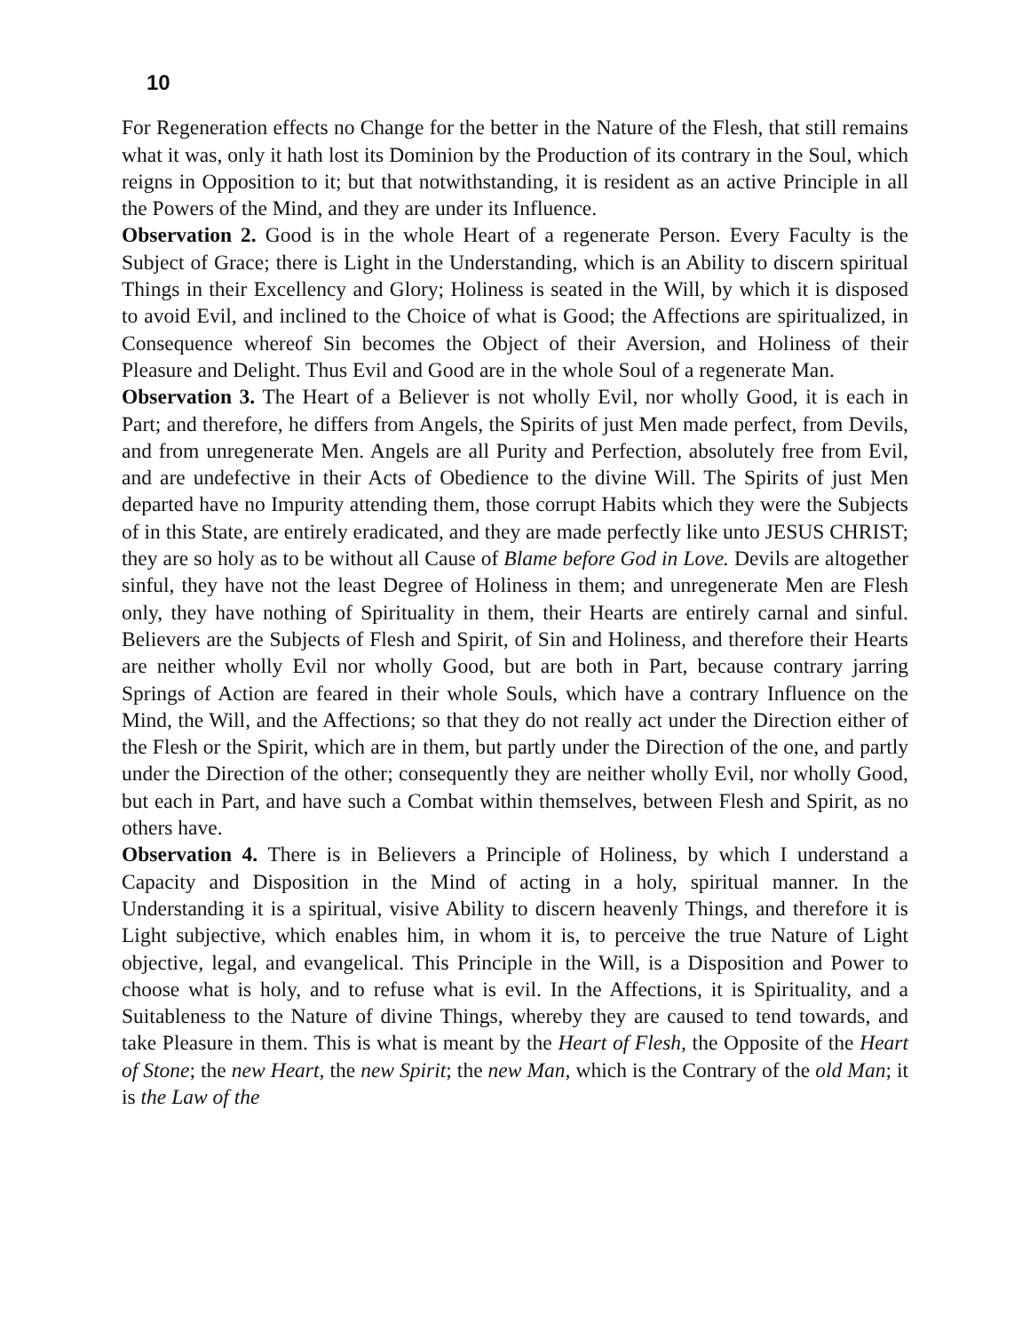10
For Regeneration effects no Change for the better in the Nature of the Flesh, that still remains what it was, only it hath lost its Dominion by the Production of its contrary in the Soul, which reigns in Opposition to it; but that notwithstanding, it is resident as an active Principle in all the Powers of the Mind, and they are under its Influence.
Observation 2. Good is in the whole Heart of a regenerate Person. Every Faculty is the Subject of Grace; there is Light in the Understanding, which is an Ability to discern spiritual Things in their Excellency and Glory; Holiness is seated in the Will, by which it is disposed to avoid Evil, and inclined to the Choice of what is Good; the Affections are spiritualized, in Consequence whereof Sin becomes the Object of their Aversion, and Holiness of their Pleasure and Delight. Thus Evil and Good are in the whole Soul of a regenerate Man.
Observation 3. The Heart of a Believer is not wholly Evil, nor wholly Good, it is each in Part; and therefore, he differs from Angels, the Spirits of just Men made perfect, from Devils, and from unregenerate Men. Angels are all Purity and Perfection, absolutely free from Evil, and are undefective in their Acts of Obedience to the divine Will. The Spirits of just Men departed have no Impurity attending them, those corrupt Habits which they were the Subjects of in this State, are entirely eradicated, and they are made perfectly like unto JESUS CHRIST; they are so holy as to be without all Cause of Blame before God in Love. Devils are altogether sinful, they have not the least Degree of Holiness in them; and unregenerate Men are Flesh only, they have nothing of Spirituality in them, their Hearts are entirely carnal and sinful. Believers are the Subjects of Flesh and Spirit, of Sin and Holiness, and therefore their Hearts are neither wholly Evil nor wholly Good, but are both in Part, because contrary jarring Springs of Action are feared in their whole Souls, which have a contrary Influence on the Mind, the Will, and the Affections; so that they do not really act under the Direction either of the Flesh or the Spirit, which are in them, but partly under the Direction of the one, and partly under the Direction of the other; consequently they are neither wholly Evil, nor wholly Good, but each in Part, and have such a Combat within themselves, between Flesh and Spirit, as no others have.
Observation 4. There is in Believers a Principle of Holiness, by which I understand a Capacity and Disposition in the Mind of acting in a holy, spiritual manner. In the Understanding it is a spiritual, visive Ability to discern heavenly Things, and therefore it is Light subjective, which enables him, in whom it is, to perceive the true Nature of Light objective, legal, and evangelical. This Principle in the Will, is a Disposition and Power to choose what is holy, and to refuse what is evil. In the Affections, it is Spirituality, and a Suitableness to the Nature of divine Things, whereby they are caused to tend towards, and take Pleasure in them. This is what is meant by the Heart of Flesh, the Opposite of the Heart of Stone; the new Heart, the new Spirit; the new Man, which is the Contrary of the old Man; it is the Law of the